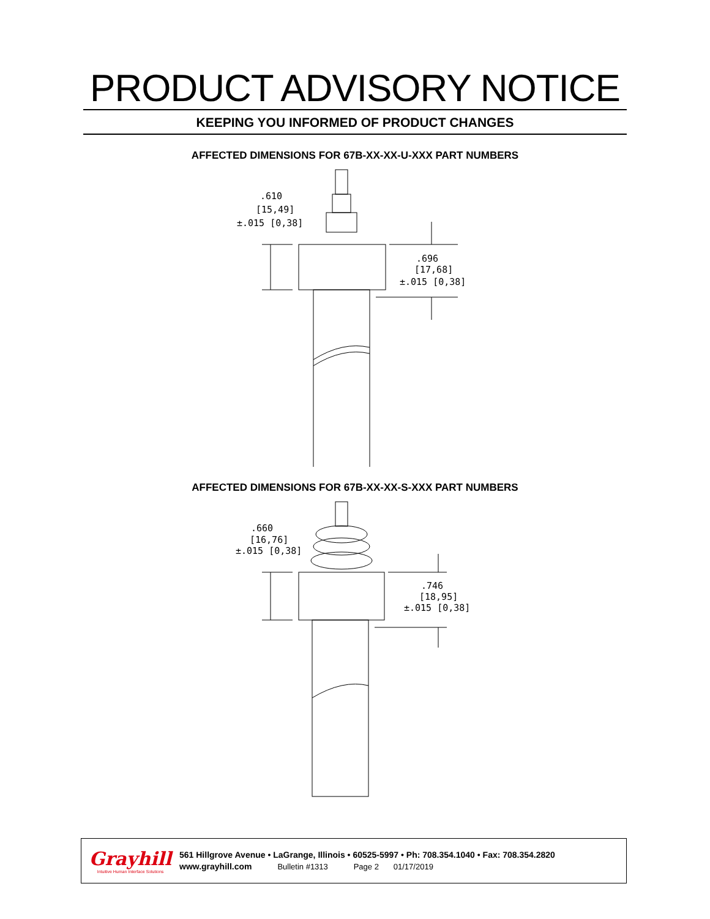PRODUCT ADVISORY NOTICE
KEEPING YOU INFORMED OF PRODUCT CHANGES
AFFECTED DIMENSIONS FOR 67B-XX-XX-U-XXX PART NUMBERS
.610
[15,49]
±.015 [0,38]
.696
[17,68]
±.015 [0,38]
AFFECTED DIMENSIONS FOR 67B-XX-XX-S-XXX PART NUMBERS
.660
[16,76]
±.015 [0,38]
.746
[18,95]
±.015 [0,38]
Grayhill
Intuitive Human Interface Solutions
561 Hillgrove Avenue • LaGrange, Illinois • 60525-5997 • Ph: 708.354.1040 • Fax: 708.354.2820
www.grayhill.com Bulletin #1313 Page 2 01/17/2019